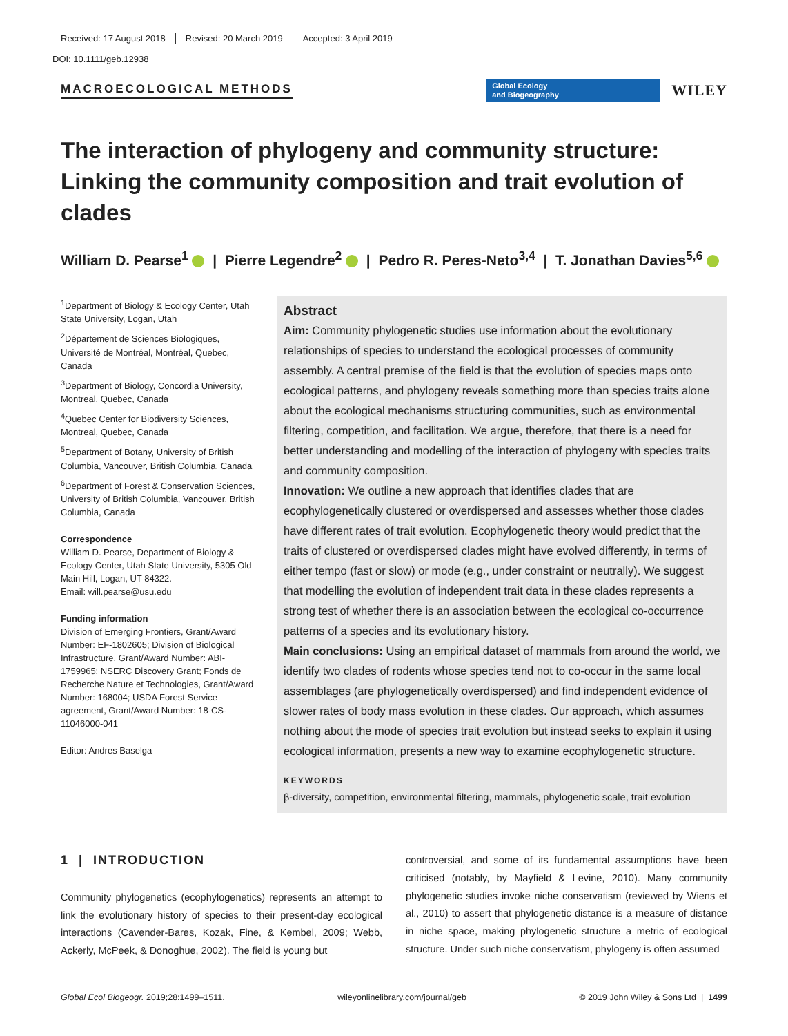Received: 17 August 2018 Revised: 20 March 2019 Accepted: 3 April 2019
DOI: 10.1111/geb.12938
MACROECOLOGICAL METHODS
Global Ecology
and Biogeography
WILEY
The interaction of phylogeny and community structure: Linking the community composition and trait evolution of clades
William D. Pearse<sup>1</sup> | Pierre Legendre<sup>2</sup> | Pedro R. Peres-Neto<sup>3,4</sup> | T. Jonathan Davies<sup>5,6</sup>
<sup>1</sup> Department of Biology & Ecology Center, Utah State University, Logan, Utah
<sup>2</sup> Département de Sciences Biologiques, Université de Montréal, Montréal, Quebec, Canada
<sup>3</sup> Department of Biology, Concordia University, Montreal, Quebec, Canada
<sup>4</sup> Quebec Center for Biodiversity Sciences, Montreal, Quebec, Canada
<sup>5</sup> Department of Botany, University of British Columbia, Vancouver, British Columbia, Canada
<sup>6</sup> Department of Forest & Conservation Sciences, University of British Columbia, Vancouver, British Columbia, Canada
Correspondence
William D. Pearse, Department of Biology & Ecology Center, Utah State University, 5305 Old Main Hill, Logan, UT 84322.
Email: will.pearse@usu.edu
Funding information
Division of Emerging Frontiers, Grant/Award Number: EF-1802605; Division of Biological Infrastructure, Grant/Award Number: ABI-1759965; NSERC Discovery Grant; Fonds de Recherche Nature et Technologies, Grant/Award Number: 168004; USDA Forest Service agreement, Grant/Award Number: 18-CS-11046000-041
Editor: Andres Baselga
Abstract
Aim: Community phylogenetic studies use information about the evolutionary relationships of species to understand the ecological processes of community assembly. A central premise of the field is that the evolution of species maps onto ecological patterns, and phylogeny reveals something more than species traits alone about the ecological mechanisms structuring communities, such as environmental filtering, competition, and facilitation. We argue, therefore, that there is a need for better understanding and modelling of the interaction of phylogeny with species traits and community composition.
Innovation: We outline a new approach that identifies clades that are ecophylogenetically clustered or overdispersed and assesses whether those clades have different rates of trait evolution. Ecophylogenetic theory would predict that the traits of clustered or overdispersed clades might have evolved differently, in terms of either tempo (fast or slow) or mode (e.g., under constraint or neutrally). We suggest that modelling the evolution of independent trait data in these clades represents a strong test of whether there is an association between the ecological co-occurrence patterns of a species and its evolutionary history.
Main conclusions: Using an empirical dataset of mammals from around the world, we identify two clades of rodents whose species tend not to co-occur in the same local assemblages (are phylogenetically overdispersed) and find independent evidence of slower rates of body mass evolution in these clades. Our approach, which assumes nothing about the mode of species trait evolution but instead seeks to explain it using ecological information, presents a new way to examine ecophylogenetic structure.
KEYWORDS
β-diversity, competition, environmental filtering, mammals, phylogenetic scale, trait evolution
1 | INTRODUCTION
Community phylogenetics (ecophylogenetics) represents an attempt to link the evolutionary history of species to their present-day ecological interactions (Cavender-Bares, Kozak, Fine, & Kembel, 2009; Webb, Ackerly, McPeek, & Donoghue, 2002). The field is young but
controversial, and some of its fundamental assumptions have been criticised (notably, by Mayfield & Levine, 2010). Many community phylogenetic studies invoke niche conservatism (reviewed by Wiens et al., 2010) to assert that phylogenetic distance is a measure of distance in niche space, making phylogenetic structure a metric of ecological structure. Under such niche conservatism, phylogeny is often assumed
Global Ecol Biogeogr. 2019;28:1499–1511. wileyonlinelibrary.com/journal/geb © 2019 John Wiley & Sons Ltd | 1499